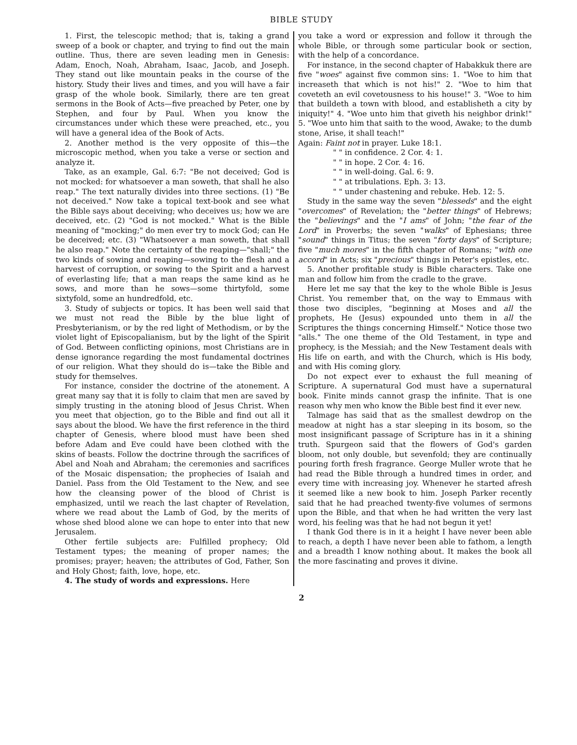BIBLE STUDY
1. First, the telescopic method; that is, taking a grand sweep of a book or chapter, and trying to find out the main outline. Thus, there are seven leading men in Genesis: Adam, Enoch, Noah, Abraham, Isaac, Jacob, and Joseph. They stand out like mountain peaks in the course of the history. Study their lives and times, and you will have a fair grasp of the whole book. Similarly, there are ten great sermons in the Book of Acts—five preached by Peter, one by Stephen, and four by Paul. When you know the circumstances under which these were preached, etc., you will have a general idea of the Book of Acts.
2. Another method is the very opposite of this—the microscopic method, when you take a verse or section and analyze it.
Take, as an example, Gal. 6:7: "Be not deceived; God is not mocked: for whatsoever a man soweth, that shall he also reap." The text naturally divides into three sections. (1) "Be not deceived." Now take a topical text-book and see what the Bible says about deceiving; who deceives us; how we are deceived, etc. (2) "God is not mocked." What is the Bible meaning of "mocking;" do men ever try to mock God; can He be deceived; etc. (3) "Whatsoever a man soweth, that shall he also reap." Note the certainty of the reaping—"shall;" the two kinds of sowing and reaping—sowing to the flesh and a harvest of corruption, or sowing to the Spirit and a harvest of everlasting life; that a man reaps the same kind as he sows, and more than he sows—some thirtyfold, some sixtyfold, some an hundredfold, etc.
3. Study of subjects or topics. It has been well said that we must not read the Bible by the blue light of Presbyterianism, or by the red light of Methodism, or by the violet light of Episcopalianism, but by the light of the Spirit of God. Between conflicting opinions, most Christians are in dense ignorance regarding the most fundamental doctrines of our religion. What they should do is—take the Bible and study for themselves.
For instance, consider the doctrine of the atonement. A great many say that it is folly to claim that men are saved by simply trusting in the atoning blood of Jesus Christ. When you meet that objection, go to the Bible and find out all it says about the blood. We have the first reference in the third chapter of Genesis, where blood must have been shed before Adam and Eve could have been clothed with the skins of beasts. Follow the doctrine through the sacrifices of Abel and Noah and Abraham; the ceremonies and sacrifices of the Mosaic dispensation; the prophecies of Isaiah and Daniel. Pass from the Old Testament to the New, and see how the cleansing power of the blood of Christ is emphasized, until we reach the last chapter of Revelation, where we read about the Lamb of God, by the merits of whose shed blood alone we can hope to enter into that new Jerusalem.
Other fertile subjects are: Fulfilled prophecy; Old Testament types; the meaning of proper names; the promises; prayer; heaven; the attributes of God, Father, Son and Holy Ghost; faith, love, hope, etc.
4. The study of words and expressions. Here
you take a word or expression and follow it through the whole Bible, or through some particular book or section, with the help of a concordance.
For instance, in the second chapter of Habakkuk there are five "woes" against five common sins: 1. "Woe to him that increaseth that which is not his!" 2. "Woe to him that coveteth an evil covetousness to his house!" 3. "Woe to him that buildeth a town with blood, and establisheth a city by iniquity!" 4. "Woe unto him that giveth his neighbor drink!" 5. "Woe unto him that saith to the wood, Awake; to the dumb stone, Arise, it shall teach!"
Again: Faint not in prayer. Luke 18:1.
" " in confidence. 2 Cor. 4: 1.
" " in hope. 2 Cor. 4: 16.
" " in well-doing. Gal. 6: 9.
" " at tribulations. Eph. 3: 13.
" " under chastening and rebuke. Heb. 12: 5.
Study in the same way the seven "blesseds" and the eight "overcomes" of Revelation; the "better things" of Hebrews; the "believings" and the "I ams" of John; "the fear of the Lord" in Proverbs; the seven "walks" of Ephesians; three "sound" things in Titus; the seven "forty days" of Scripture; five "much mores" in the fifth chapter of Romans; "with one accord" in Acts; six "precious" things in Peter's epistles, etc.
5. Another profitable study is Bible characters. Take one man and follow him from the cradle to the grave.
Here let me say that the key to the whole Bible is Jesus Christ. You remember that, on the way to Emmaus with those two disciples, "beginning at Moses and all the prophets, He (Jesus) expounded unto them in all the Scriptures the things concerning Himself." Notice those two "alls." The one theme of the Old Testament, in type and prophecy, is the Messiah; and the New Testament deals with His life on earth, and with the Church, which is His body, and with His coming glory.
Do not expect ever to exhaust the full meaning of Scripture. A supernatural God must have a supernatural book. Finite minds cannot grasp the infinite. That is one reason why men who know the Bible best find it ever new.
Talmage has said that as the smallest dewdrop on the meadow at night has a star sleeping in its bosom, so the most insignificant passage of Scripture has in it a shining truth. Spurgeon said that the flowers of God's garden bloom, not only double, but sevenfold; they are continually pouring forth fresh fragrance. George Muller wrote that he had read the Bible through a hundred times in order, and every time with increasing joy. Whenever he started afresh it seemed like a new book to him. Joseph Parker recently said that he had preached twenty-five volumes of sermons upon the Bible, and that when he had written the very last word, his feeling was that he had not begun it yet!
I thank God there is in it a height I have never been able to reach, a depth I have never been able to fathom, a length and a breadth I know nothing about. It makes the book all the more fascinating and proves it divine.
2